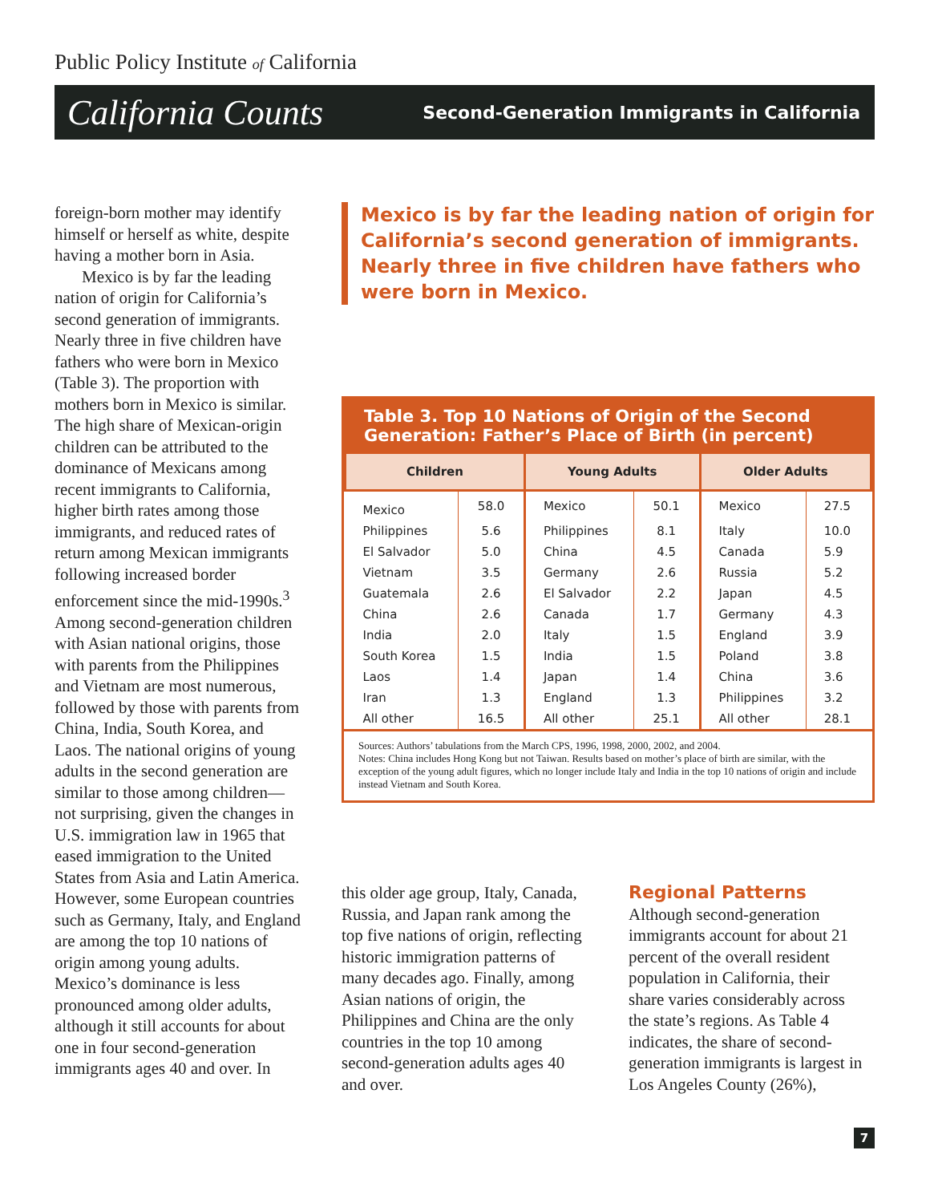Public Policy Institute of California
California Counts Second-Generation Immigrants in California
foreign-born mother may identify himself or herself as white, despite having a mother born in Asia.
Mexico is by far the leading nation of origin for California’s second generation of immigrants. Nearly three in five children have fathers who were born in Mexico (Table 3). The proportion with mothers born in Mexico is similar. The high share of Mexican-origin children can be attributed to the dominance of Mexicans among recent immigrants to California, higher birth rates among those immigrants, and reduced rates of return among Mexican immigrants following increased border enforcement since the mid-1990s.<sup>3</sup> Among second-generation children with Asian national origins, those with parents from the Philippines and Vietnam are most numerous, followed by those with parents from China, India, South Korea, and Laos. The national origins of young adults in the second generation are similar to those among children—not surprising, given the changes in U.S. immigration law in 1965 that eased immigration to the United States from Asia and Latin America. However, some European countries such as Germany, Italy, and England are among the top 10 nations of origin among young adults. Mexico’s dominance is less pronounced among older adults, although it still accounts for about one in four second-generation immigrants ages 40 and over. In
Mexico is by far the leading nation of origin for California’s second generation of immigrants. Nearly three in five children have fathers who were born in Mexico.
Table 3. Top 10 Nations of Origin of the Second Generation: Father’s Place of Birth (in percent)
| Children | | Young Adults | | Older Adults | |
| --- | --- | --- | --- | --- | --- |
| Mexico | 58.0 | Mexico | 50.1 | Mexico | 27.5 |
| Philippines | 5.6 | Philippines | 8.1 | Italy | 10.0 |
| El Salvador | 5.0 | China | 4.5 | Canada | 5.9 |
| Vietnam | 3.5 | Germany | 2.6 | Russia | 5.2 |
| Guatemala | 2.6 | El Salvador | 2.2 | Japan | 4.5 |
| China | 2.6 | Canada | 1.7 | Germany | 4.3 |
| India | 2.0 | Italy | 1.5 | England | 3.9 |
| South Korea | 1.5 | India | 1.5 | Poland | 3.8 |
| Laos | 1.4 | Japan | 1.4 | China | 3.6 |
| Iran | 1.3 | England | 1.3 | Philippines | 3.2 |
| All other | 16.5 | All other | 25.1 | All other | 28.1 |
Sources: Authors’ tabulations from the March CPS, 1996, 1998, 2000, 2002, and 2004.
Notes: China includes Hong Kong but not Taiwan. Results based on mother’s place of birth are similar, with the exception of the young adult figures, which no longer include Italy and India in the top 10 nations of origin and include instead Vietnam and South Korea.
this older age group, Italy, Canada, Russia, and Japan rank among the top five nations of origin, reflecting historic immigration patterns of many decades ago. Finally, among Asian nations of origin, the Philippines and China are the only countries in the top 10 among second-generation adults ages 40 and over.
Regional Patterns
Although second-generation immigrants account for about 21 percent of the overall resident population in California, their share varies considerably across the state’s regions. As Table 4 indicates, the share of second-generation immigrants is largest in Los Angeles County (26%),
7